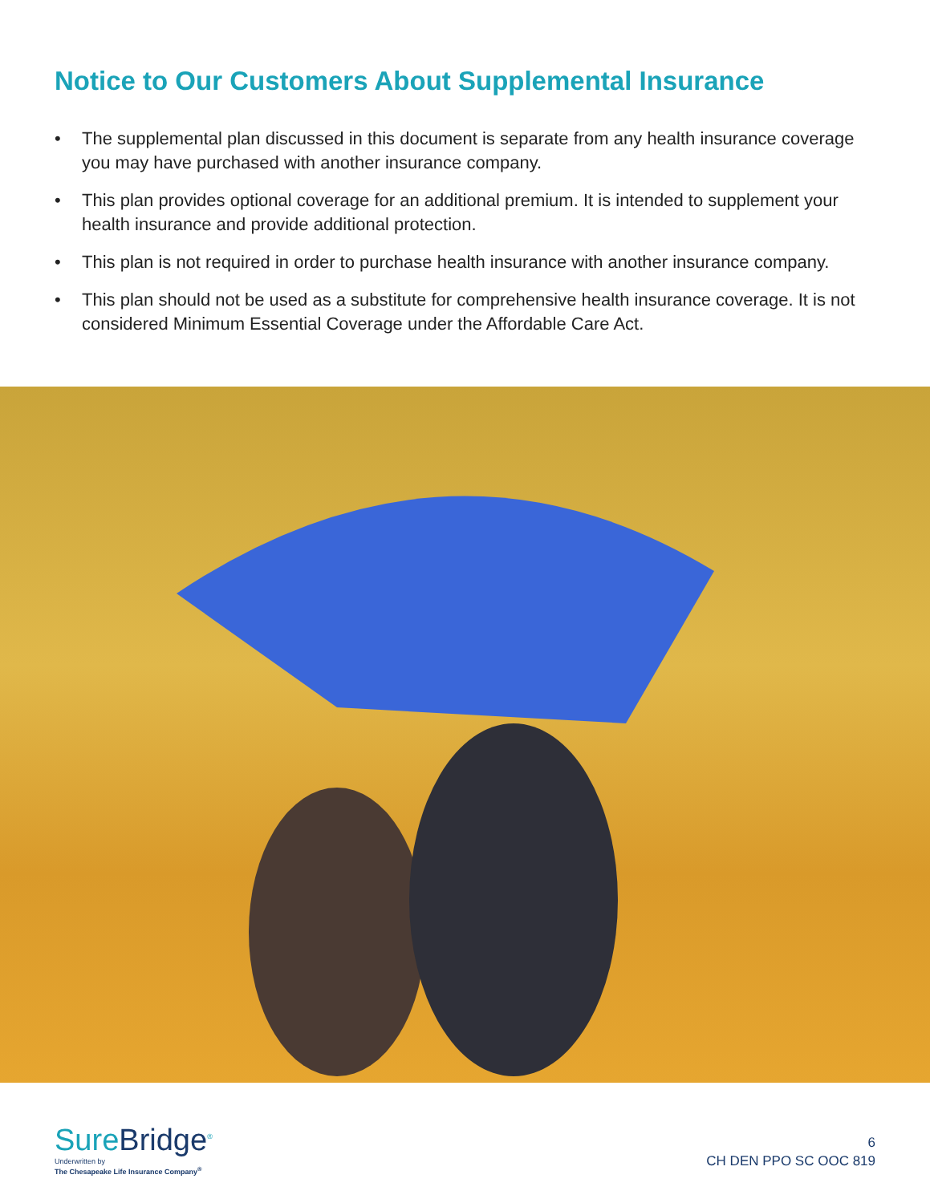Notice to Our Customers About Supplemental Insurance
• The supplemental plan discussed in this document is separate from any health insurance coverage you may have purchased with another insurance company.
• This plan provides optional coverage for an additional premium. It is intended to supplement your health insurance and provide additional protection.
• This plan is not required in order to purchase health insurance with another insurance company.
• This plan should not be used as a substitute for comprehensive health insurance coverage. It is not considered Minimum Essential Coverage under the Affordable Care Act.
SureBridge<sup>®</sup>
Underwritten by
The Chesapeake Life Insurance Company<sup>®</sup>
6
CH DEN PPO SC OOC 819